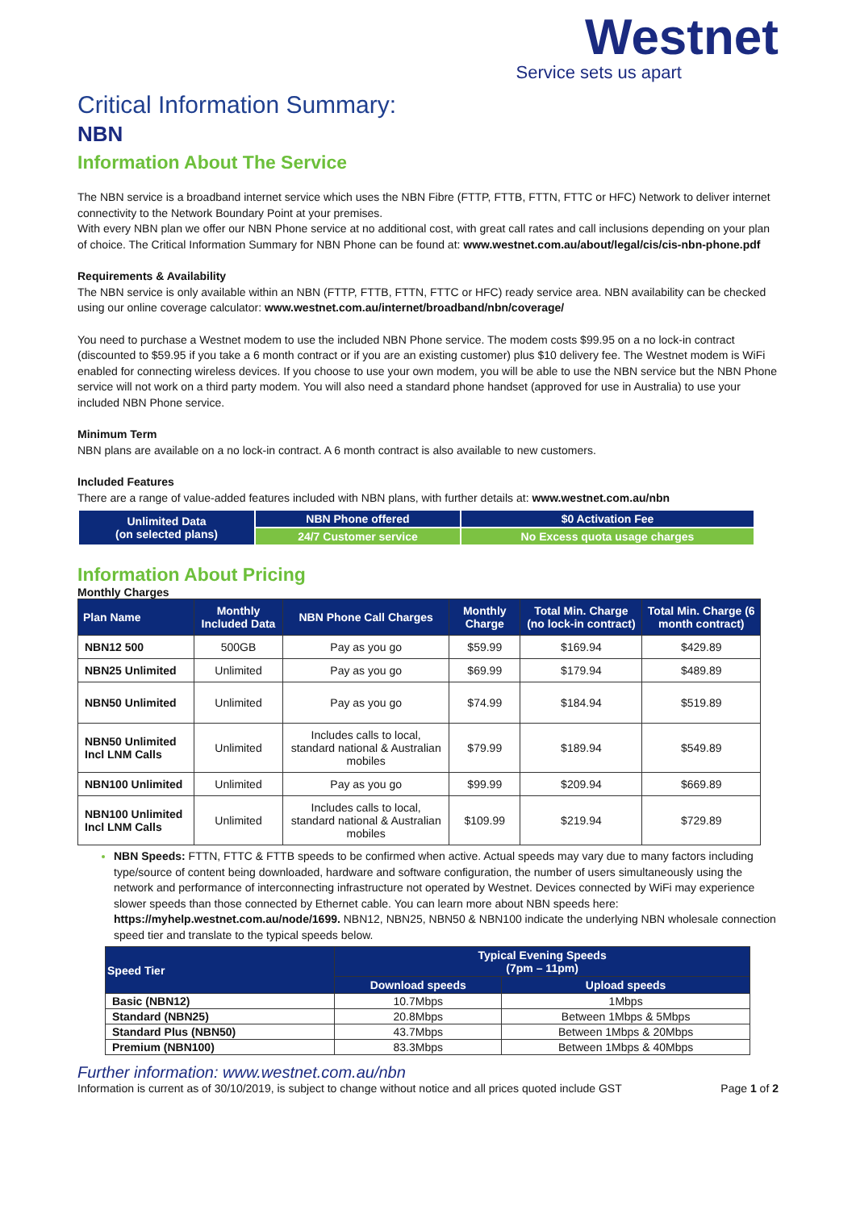Westnet
Service sets us apart
Critical Information Summary:
NBN
Information About The Service
The NBN service is a broadband internet service which uses the NBN Fibre (FTTP, FTTB, FTTN, FTTC or HFC) Network to deliver internet connectivity to the Network Boundary Point at your premises.
With every NBN plan we offer our NBN Phone service at no additional cost, with great call rates and call inclusions depending on your plan of choice. The Critical Information Summary for NBN Phone can be found at: www.westnet.com.au/about/legal/cis/cis-nbn-phone.pdf
Requirements & Availability
The NBN service is only available within an NBN (FTTP, FTTB, FTTN, FTTC or HFC) ready service area. NBN availability can be checked using our online coverage calculator: www.westnet.com.au/internet/broadband/nbn/coverage/
You need to purchase a Westnet modem to use the included NBN Phone service. The modem costs $99.95 on a no lock-in contract (discounted to $59.95 if you take a 6 month contract or if you are an existing customer) plus $10 delivery fee. The Westnet modem is WiFi enabled for connecting wireless devices. If you choose to use your own modem, you will be able to use the NBN service but the NBN Phone service will not work on a third party modem. You will also need a standard phone handset (approved for use in Australia) to use your included NBN Phone service.
Minimum Term
NBN plans are available on a no lock-in contract. A 6 month contract is also available to new customers.
Included Features
There are a range of value-added features included with NBN plans, with further details at: www.westnet.com.au/nbn
| Unlimited Data (on selected plans) | NBN Phone offered | $0 Activation Fee |
| | 24/7 Customer service | No Excess quota usage charges |
Information About Pricing
Monthly Charges
| Plan Name | Monthly Included Data | NBN Phone Call Charges | Monthly Charge | Total Min. Charge (no lock-in contract) | Total Min. Charge (6 month contract) |
| --- | --- | --- | --- | --- | --- |
| NBN12 500 | 500GB | Pay as you go | $59.99 | $169.94 | $429.89 |
| NBN25 Unlimited | Unlimited | Pay as you go | $69.99 | $179.94 | $489.89 |
| NBN50 Unlimited | Unlimited | Pay as you go | $74.99 | $184.94 | $519.89 |
| NBN50 Unlimited Incl LNM Calls | Unlimited | Includes calls to local, standard national & Australian mobiles | $79.99 | $189.94 | $549.89 |
| NBN100 Unlimited | Unlimited | Pay as you go | $99.99 | $209.94 | $669.89 |
| NBN100 Unlimited Incl LNM Calls | Unlimited | Includes calls to local, standard national & Australian mobiles | $109.99 | $219.94 | $729.89 |
NBN Speeds: FTTN, FTTC & FTTB speeds to be confirmed when active. Actual speeds may vary due to many factors including type/source of content being downloaded, hardware and software configuration, the number of users simultaneously using the network and performance of interconnecting infrastructure not operated by Westnet. Devices connected by WiFi may experience slower speeds than those connected by Ethernet cable. You can learn more about NBN speeds here: https://myhelp.westnet.com.au/node/1699. NBN12, NBN25, NBN50 & NBN100 indicate the underlying NBN wholesale connection speed tier and translate to the typical speeds below.
| Speed Tier | Typical Evening Speeds (7pm – 11pm) | |
| --- | --- | --- |
| | Download speeds | Upload speeds |
| Basic (NBN12) | 10.7Mbps | 1Mbps |
| Standard (NBN25) | 20.8Mbps | Between 1Mbps & 5Mbps |
| Standard Plus (NBN50) | 43.7Mbps | Between 1Mbps & 20Mbps |
| Premium (NBN100) | 83.3Mbps | Between 1Mbps & 40Mbps |
Further information: www.westnet.com.au/nbn
Information is current as of 30/10/2019, is subject to change without notice and all prices quoted include GST Page 1 of 2